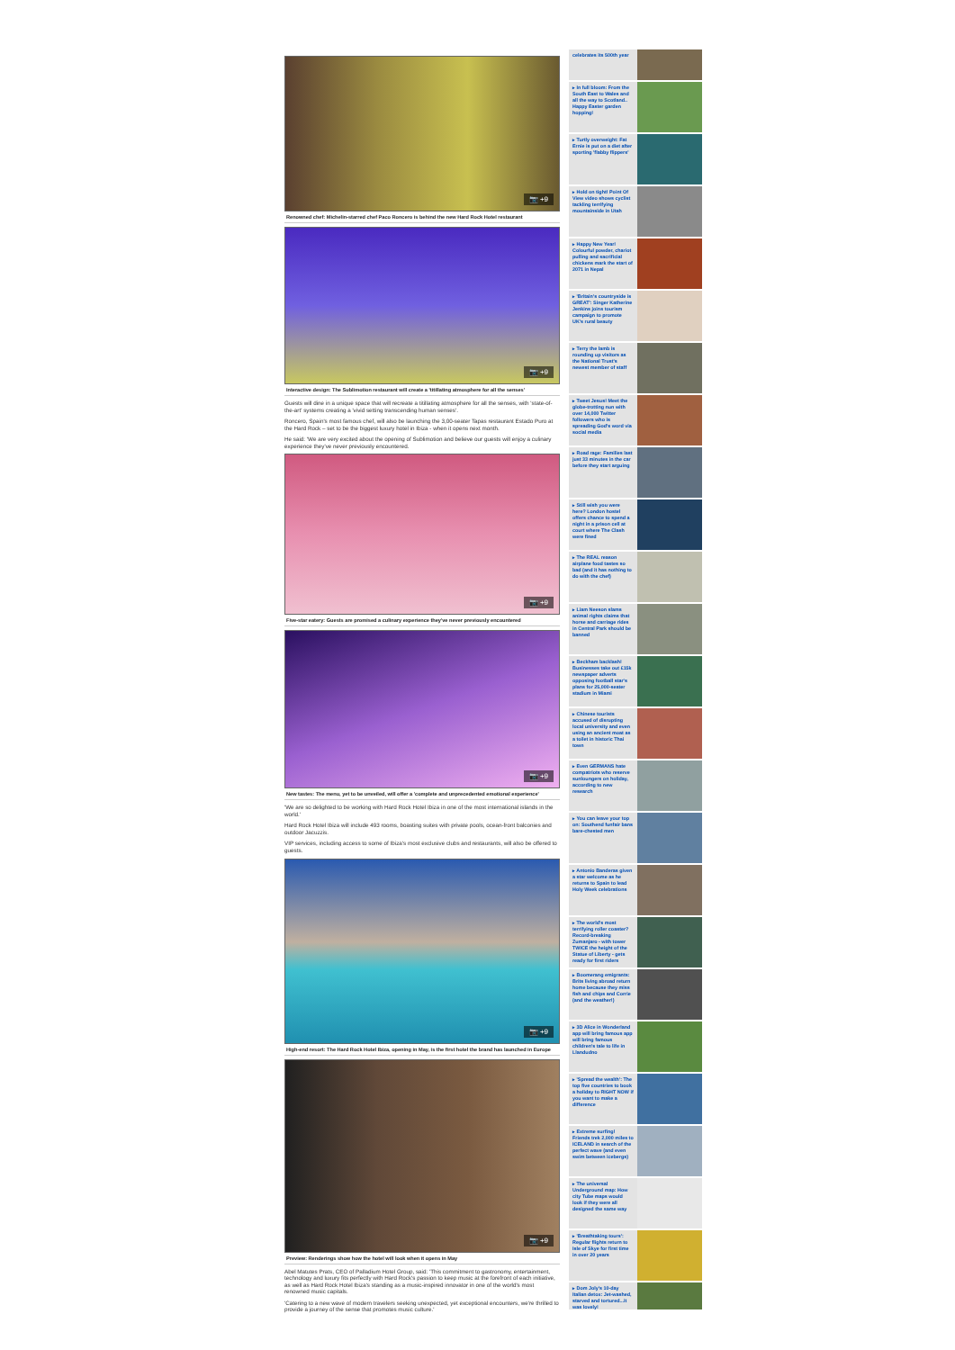📷 +9
Renowned chef: Michelin-starred chef Paco Roncero is behind the new Hard Rock Hotel restaurant
📷 +9
Interactive design: The Sublimotion restaurant will create a 'titillating atmosphere for all the senses'
Guests will dine in a unique space that will recreate a titillating atmosphere for all the senses, with 'state-of-the-art' systems creating a 'vivid setting transcending human senses'.
Roncero, Spain's most famous chef, will also be launching the 3,00-seater Tapas restaurant Estado Puro at the Hard Rock – set to be the biggest luxury hotel in Ibiza - when it opens next month.
He said: 'We are very excited about the opening of Sublimotion and believe our guests will enjoy a culinary experience they've never previously encountered.
📷 +9
Five-star eatery: Guests are promised a culinary experience they've never previously encountered
📷 +9
New tastes: The menu, yet to be unveiled, will offer a 'complete and unprecedented emotional experience'
'We are so delighted to be working with Hard Rock Hotel Ibiza in one of the most international islands in the world.'
Hard Rock Hotel Ibiza will include 493 rooms, boasting suites with private pools, ocean-front balconies and outdoor Jacuzzis.
VIP services, including access to some of Ibiza's most exclusive clubs and restaurants, will also be offered to guests.
📷 +9
High-end resort: The Hard Rock Hotel Ibiza, opening in May, is the first hotel the brand has launched in Europe
📷 +9
Preview: Renderings show how the hotel will look when it opens in May
Abel Matutes Prats, CEO of Palladium Hotel Group, said: 'This commitment to gastronomy, entertainment, technology and luxury fits perfectly with Hard Rock's passion to keep music at the forefront of each initiative, as well as Hard Rock Hotel Ibiza's standing as a music-inspired innovator in one of the world's most renowned music capitals.
'Catering to a new wave of modern travelers seeking unexpected, yet exceptional encounters, we're thrilled to provide a journey of the sense that promotes music culture.'
celebrates its 500th year
▸ In full bloom: From the South East to Wales and all the way to Scotland.. Happy Easter garden hopping!
▸ Turtly overweight: Fat Ernie is put on a diet after sporting 'flabby flippers'
▸ Hold on tight! Point Of View video shows cyclist tackling terrifying mountainside in Utah
▸ Happy New Year! Colourful powder, chariot pulling and sacrificial chickens mark the start of 2071 in Nepal
▸ 'Britain's countryside is GREAT': Singer Katherine Jenkins joins tourism campaign to promote UK's rural beauty
▸ Terry the lamb is rounding up visitors as the National Trust's newest member of staff
▸ Tweet Jesus! Meet the globe-trotting nun with over 14,000 Twitter followers who is spreading God's word via social media
▸ Road rage: Families last just 33 minutes in the car before they start arguing
▸ Still wish you were here? London hostel offers chance to spend a night in a prison cell at court where The Clash were fined
▸ The REAL reason airplane food tastes so bad (and it has nothing to do with the chef)
▸ Liam Neeson slams animal rights claims that horse and carriage rides in Central Park should be banned
▸ Beckham backlash! Businesses take out £15k newspaper adverts opposing football star's plans for 25,000-seater stadium in Miami
▸ Chinese tourists accused of disrupting local university and even using an ancient moat as a toilet in historic Thai town
▸ Even GERMANS hate compatriots who reserve sunloungers on holiday, according to new research
▸ You can leave your top on: Southend funfair bans bare-chested men
▸ Antonio Banderas given a star welcome as he returns to Spain to lead Holy Week celebrations
▸ The world's most terrifying roller coaster? Record-breaking Zumanjaro - with tower TWICE the height of the Statue of Liberty - gets ready for first riders
▸ Boomerang emigrants: Brits living abroad return home because they miss fish and chips and Corrie (and the weather!)
▸ 3D Alice in Wonderland app will bring famous app will bring famous children's tale to life in Llandudno
▸ 'Spread the wealth': The top five countries to book a holiday to RIGHT NOW if you want to make a difference
▸ Extreme surfing! Friends trek 2,000 miles to ICELAND in search of the perfect wave (and even swim between icebergs)
▸ The universal Underground map: How city Tube maps would look if they were all designed the same way
▸ 'Breathtaking tours': Regular flights return to Isle of Skye for first time in over 20 years
▸ Dom Joly's 10-day Italian detox: Jet-washed, starved and tortured...it was lovely!